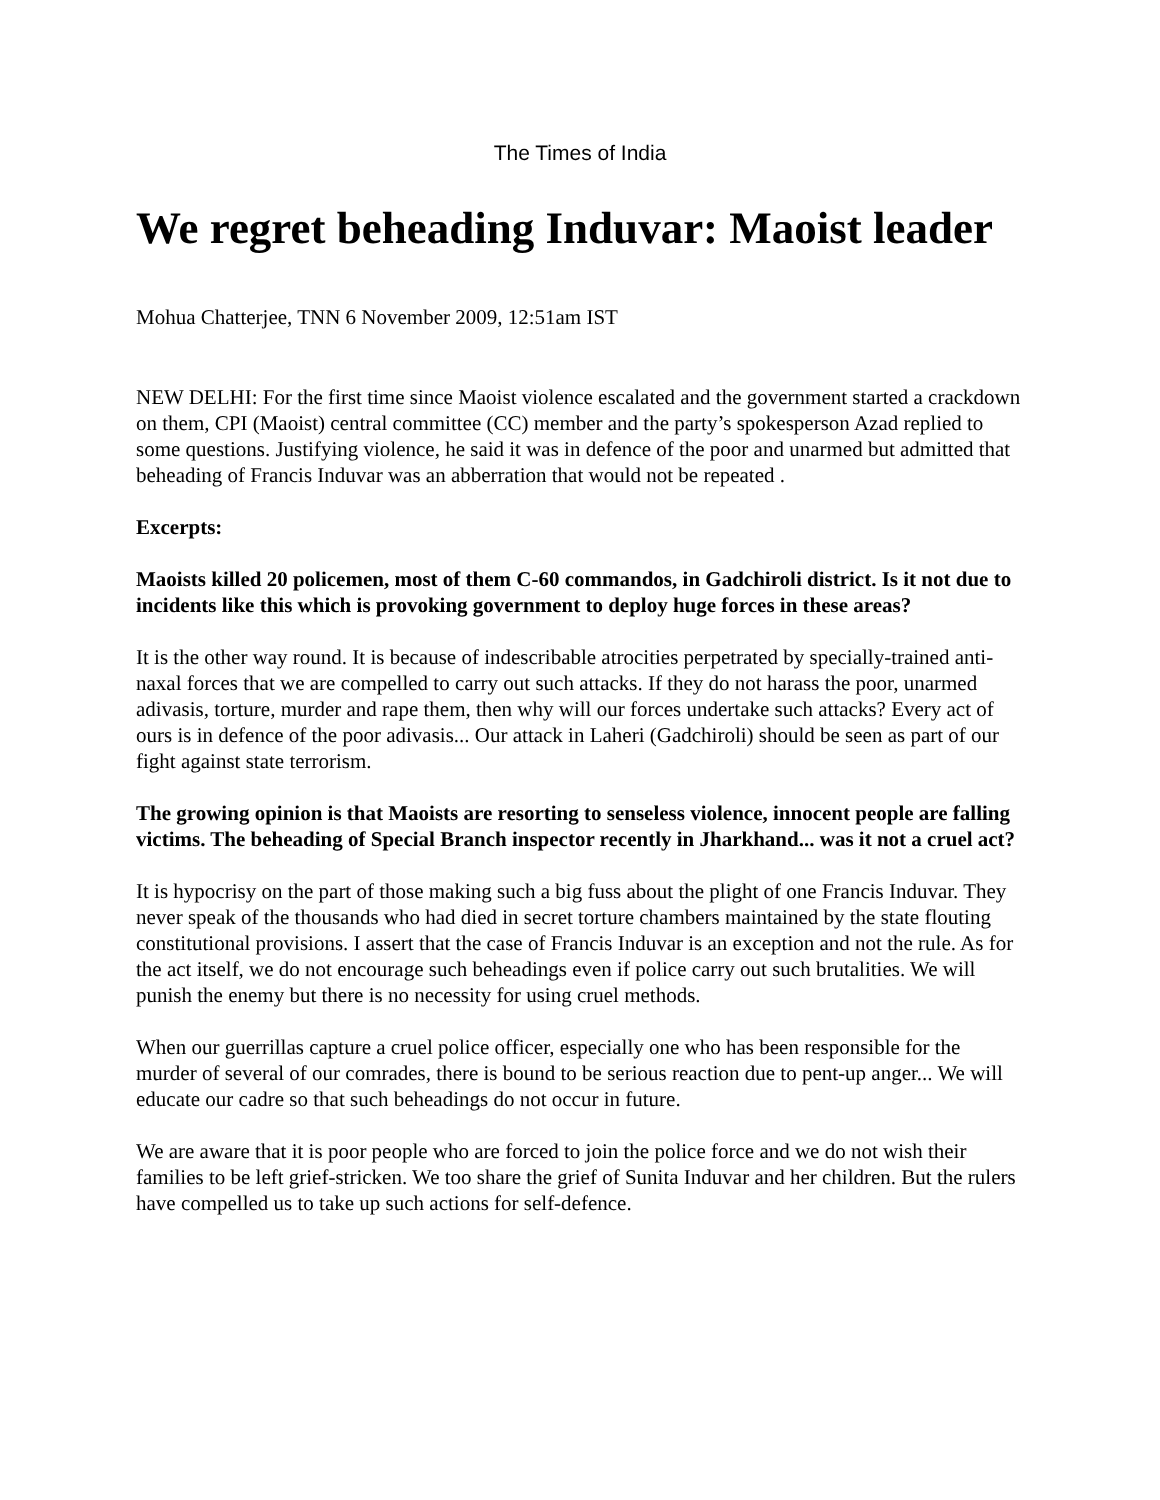The Times of India
We regret beheading Induvar: Maoist leader
Mohua Chatterjee, TNN 6 November 2009, 12:51am IST
NEW DELHI: For the first time since Maoist violence escalated and the government started a crackdown on them, CPI (Maoist) central committee (CC) member and the party’s spokesperson Azad replied to some questions. Justifying violence, he said it was in defence of the poor and unarmed but admitted that beheading of Francis Induvar was an abberration that would not be repeated .
Excerpts:
Maoists killed 20 policemen, most of them C-60 commandos, in Gadchiroli district. Is it not due to incidents like this which is provoking government to deploy huge forces in these areas?
It is the other way round. It is because of indescribable atrocities perpetrated by specially-trained anti-naxal forces that we are compelled to carry out such attacks. If they do not harass the poor, unarmed adivasis, torture, murder and rape them, then why will our forces undertake such attacks? Every act of ours is in defence of the poor adivasis... Our attack in Laheri (Gadchiroli) should be seen as part of our fight against state terrorism.
The growing opinion is that Maoists are resorting to senseless violence, innocent people are falling victims. The beheading of Special Branch inspector recently in Jharkhand... was it not a cruel act?
It is hypocrisy on the part of those making such a big fuss about the plight of one Francis Induvar. They never speak of the thousands who had died in secret torture chambers maintained by the state flouting constitutional provisions. I assert that the case of Francis Induvar is an exception and not the rule. As for the act itself, we do not encourage such beheadings even if police carry out such brutalities. We will punish the enemy but there is no necessity for using cruel methods.
When our guerrillas capture a cruel police officer, especially one who has been responsible for the murder of several of our comrades, there is bound to be serious reaction due to pent-up anger... We will educate our cadre so that such beheadings do not occur in future.
We are aware that it is poor people who are forced to join the police force and we do not wish their families to be left grief-stricken. We too share the grief of Sunita Induvar and her children. But the rulers have compelled us to take up such actions for self-defence.